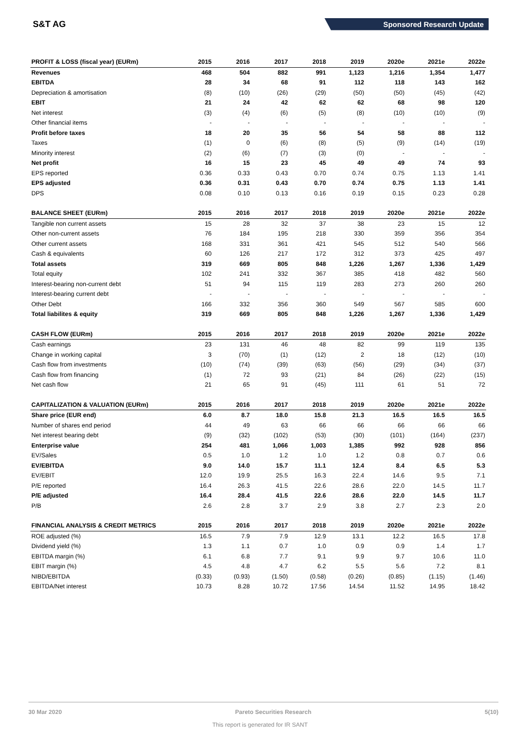S&T AG
Sponsored Research Update
| PROFIT & LOSS (fiscal year) (EURm) | 2015 | 2016 | 2017 | 2018 | 2019 | 2020e | 2021e | 2022e |
| --- | --- | --- | --- | --- | --- | --- | --- | --- |
| Revenues | 468 | 504 | 882 | 991 | 1,123 | 1,216 | 1,354 | 1,477 |
| EBITDA | 28 | 34 | 68 | 91 | 112 | 118 | 143 | 162 |
| Depreciation & amortisation | (8) | (10) | (26) | (29) | (50) | (50) | (45) | (42) |
| EBIT | 21 | 24 | 42 | 62 | 62 | 68 | 98 | 120 |
| Net interest | (3) | (4) | (6) | (5) | (8) | (10) | (10) | (9) |
| Other financial items | - | - | - | - | - | - | - | - |
| Profit before taxes | 18 | 20 | 35 | 56 | 54 | 58 | 88 | 112 |
| Taxes | (1) | 0 | (6) | (8) | (5) | (9) | (14) | (19) |
| Minority interest | (2) | (6) | (7) | (3) | (0) | - | - | - |
| Net profit | 16 | 15 | 23 | 45 | 49 | 49 | 74 | 93 |
| EPS reported | 0.36 | 0.33 | 0.43 | 0.70 | 0.74 | 0.75 | 1.13 | 1.41 |
| EPS adjusted | 0.36 | 0.31 | 0.43 | 0.70 | 0.74 | 0.75 | 1.13 | 1.41 |
| DPS | 0.08 | 0.10 | 0.13 | 0.16 | 0.19 | 0.15 | 0.23 | 0.28 |
| BALANCE SHEET (EURm) | 2015 | 2016 | 2017 | 2018 | 2019 | 2020e | 2021e | 2022e |
| Tangible non current assets | 15 | 28 | 32 | 37 | 38 | 23 | 15 | 12 |
| Other non-current assets | 76 | 184 | 195 | 218 | 330 | 359 | 356 | 354 |
| Other current assets | 168 | 331 | 361 | 421 | 545 | 512 | 540 | 566 |
| Cash & equivalents | 60 | 126 | 217 | 172 | 312 | 373 | 425 | 497 |
| Total assets | 319 | 669 | 805 | 848 | 1,226 | 1,267 | 1,336 | 1,429 |
| Total equity | 102 | 241 | 332 | 367 | 385 | 418 | 482 | 560 |
| Interest-bearing non-current debt | 51 | 94 | 115 | 119 | 283 | 273 | 260 | 260 |
| Interest-bearing current debt | - | - | - | - | - | - | - | - |
| Other Debt | 166 | 332 | 356 | 360 | 549 | 567 | 585 | 600 |
| Total liabilites & equity | 319 | 669 | 805 | 848 | 1,226 | 1,267 | 1,336 | 1,429 |
| CASH FLOW (EURm) | 2015 | 2016 | 2017 | 2018 | 2019 | 2020e | 2021e | 2022e |
| Cash earnings | 23 | 131 | 46 | 48 | 82 | 99 | 119 | 135 |
| Change in working capital | 3 | (70) | (1) | (12) | 2 | 18 | (12) | (10) |
| Cash flow from investments | (10) | (74) | (39) | (63) | (56) | (29) | (34) | (37) |
| Cash flow from financing | (1) | 72 | 93 | (21) | 84 | (26) | (22) | (15) |
| Net cash flow | 21 | 65 | 91 | (45) | 111 | 61 | 51 | 72 |
| CAPITALIZATION & VALUATION (EURm) | 2015 | 2016 | 2017 | 2018 | 2019 | 2020e | 2021e | 2022e |
| Share price (EUR end) | 6.0 | 8.7 | 18.0 | 15.8 | 21.3 | 16.5 | 16.5 | 16.5 |
| Number of shares end period | 44 | 49 | 63 | 66 | 66 | 66 | 66 | 66 |
| Net interest bearing debt | (9) | (32) | (102) | (53) | (30) | (101) | (164) | (237) |
| Enterprise value | 254 | 481 | 1,066 | 1,003 | 1,385 | 992 | 928 | 856 |
| EV/Sales | 0.5 | 1.0 | 1.2 | 1.0 | 1.2 | 0.8 | 0.7 | 0.6 |
| EV/EBITDA | 9.0 | 14.0 | 15.7 | 11.1 | 12.4 | 8.4 | 6.5 | 5.3 |
| EV/EBIT | 12.0 | 19.9 | 25.5 | 16.3 | 22.4 | 14.6 | 9.5 | 7.1 |
| P/E reported | 16.4 | 26.3 | 41.5 | 22.6 | 28.6 | 22.0 | 14.5 | 11.7 |
| P/E adjusted | 16.4 | 28.4 | 41.5 | 22.6 | 28.6 | 22.0 | 14.5 | 11.7 |
| P/B | 2.6 | 2.8 | 3.7 | 2.9 | 3.8 | 2.7 | 2.3 | 2.0 |
| FINANCIAL ANALYSIS & CREDIT METRICS | 2015 | 2016 | 2017 | 2018 | 2019 | 2020e | 2021e | 2022e |
| ROE adjusted (%) | 16.5 | 7.9 | 7.9 | 12.9 | 13.1 | 12.2 | 16.5 | 17.8 |
| Dividend yield (%) | 1.3 | 1.1 | 0.7 | 1.0 | 0.9 | 0.9 | 1.4 | 1.7 |
| EBITDA margin (%) | 6.1 | 6.8 | 7.7 | 9.1 | 9.9 | 9.7 | 10.6 | 11.0 |
| EBIT margin (%) | 4.5 | 4.8 | 4.7 | 6.2 | 5.5 | 5.6 | 7.2 | 8.1 |
| NIBD/EBITDA | (0.33) | (0.93) | (1.50) | (0.58) | (0.26) | (0.85) | (1.15) | (1.46) |
| EBITDA/Net interest | 10.73 | 8.28 | 10.72 | 17.56 | 14.54 | 11.52 | 14.95 | 18.42 |
30 Mar 2020 Pareto Securities Research 5(10)
This report is generated for IR SANT